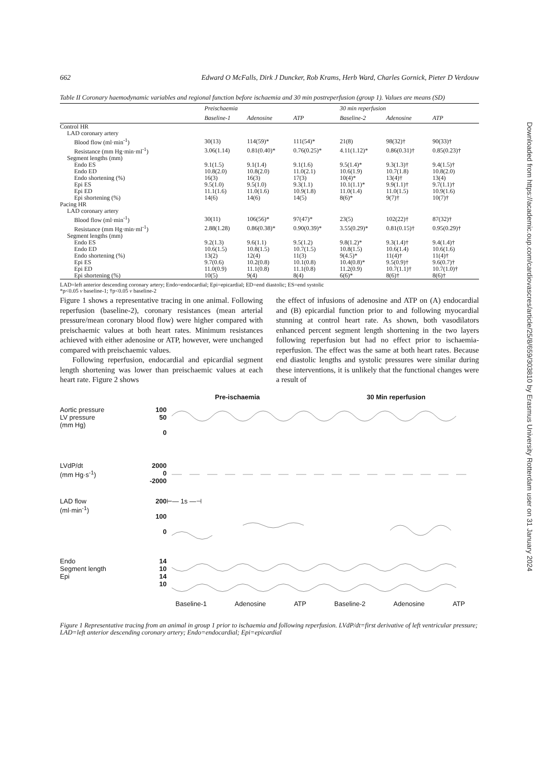Downloaded from https://academic.oup.com/cardiovascres/article/25/8/659/303810 by Erasmus University Rotterdam user on 31 January 2024
662 Edward O McFalls, Dirk J Duncker, Rob Krams, Herb Ward, Charles Gornick, Pieter D Verdouw
Table II Coronary haemodynamic variables and regional function before ischaemia and 30 min postreperfusion (group 1). Values are means (SD)
| | Preischaemia | | | 30 min reperfusion | | |
| --- | --- | --- | --- | --- | --- | --- |
| | Baseline-1 | Adenosine | ATP | Baseline-2 | Adenosine | ATP |
| Control HR | | | | | | |
| LAD coronary artery | | | | | | |
| Blood flow (ml·min<sup>-1</sup>) | 30(13) | 114(59)* | 111(54)* | 21(8) | 98(32)† | 90(33)† |
| Resistance (mm Hg·min·ml<sup>-1</sup>) | 3.06(1.14) | 0.81(0.40)* | 0.76(0.25)* | 4.11(1.12)* | 0.86(0.31)† | 0.85(0.23)† |
| Segment lengths (mm) | | | | | | |
| Endo ES | 9.1(1.5) | 9.1(1.4) | 9.1(1.6) | 9.5(1.4)* | 9.3(1.3)† | 9.4(1.5)† |
| Endo ED | 10.8(2.0) | 10.8(2.0) | 11.0(2.1) | 10.6(1.9) | 10.7(1.8) | 10.8(2.0) |
| Endo shortening (%) | 16(3) | 16(3) | 17(3) | 10(4)* | 13(4)† | 13(4) |
| Epi ES | 9.5(1.0) | 9.5(1.0) | 9.3(1.1) | 10.1(1.1)* | 9.9(1.1)† | 9.7(1.1)† |
| Epi ED | 11.1(1.6) | 11.0(1.6) | 10.9(1.8) | 11.0(1.4) | 11.0(1.5) | 10.9(1.6) |
| Epi shortening (%) | 14(6) | 14(6) | 14(5) | 8(6)* | 9(7)† | 10(7)† |
| Pacing HR | | | | | | |
| LAD coronary artery | | | | | | |
| Blood flow (ml·min<sup>-1</sup>) | 30(11) | 106(56)* | 97(47)* | 23(5) | 102(22)† | 87(32)† |
| Resistance (mm Hg·min·ml<sup>-1</sup>) | 2.88(1.28) | 0.86(0.38)* | 0.90(0.39)* | 3.55(0.29)* | 0.81(0.15)† | 0.95(0.29)† |
| Segment lengths (mm) | | | | | | |
| Endo ES | 9.2(1.3) | 9.6(1.1) | 9.5(1.2) | 9.8(1.2)* | 9.3(1.4)† | 9.4(1.4)† |
| Endo ED | 10.6(1.5) | 10.8(1.5) | 10.7(1.5) | 10.8(1.5) | 10.6(1.4) | 10.6(1.6) |
| Endo shortening (%) | 13(2) | 12(4) | 11(3) | 9(4.5)* | 11(4)† | 11(4)† |
| Epi ES | 9.7(0.6) | 10.2(0.8) | 10.1(0.8) | 10.4(0.8)* | 9.5(0.9)† | 9.6(0.7)† |
| Epi ED | 11.0(0.9) | 11.1(0.8) | 11.1(0.8) | 11.2(0.9) | 10.7(1.1)† | 10.7(1.0)† |
| Epi shortening (%) | 10(5) | 9(4) | 8(4) | 6(6)* | 8(6)† | 8(6)† |
LAD=left anterior descending coronary artery; Endo=endocardial; Epi=epicardial; ED=end diastolic; ES=end systolic
*p<0.05 v baseline-1; †p<0.05 v baseline-2
Figure 1 shows a representative tracing in one animal. Following reperfusion (baseline-2), coronary resistances (mean arterial pressure/mean coronary blood flow) were higher compared with preischaemic values at both heart rates. Minimum resistances achieved with either adenosine or ATP, however, were unchanged compared with preischaemic values.
Following reperfusion, endocardial and epicardial segment length shortening was lower than preischaemic values at each heart rate. Figure 2 shows
the effect of infusions of adenosine and ATP on (A) endocardial and (B) epicardial function prior to and following myocardial stunning at control heart rate. As shown, both vasodilators enhanced percent segment length shortening in the two layers following reperfusion but had no effect prior to ischaemia-reperfusion. The effect was the same at both heart rates. Because end diastolic lengths and systolic pressures were similar during these interventions, it is unlikely that the functional changes were a result of
Pre-ischaemia 30 Min reperfusion
Aortic pressure
LV pressure
(mm Hg)
100
50
0
LVdP/dt
(mm Hg·s<sup>-1</sup>)
2000
0
-2000
LAD flow
(ml·min<sup>-1</sup>)
200
100
0
⊢— 1s —⊣
Endo
Segment length
Epi
14
10
14
10
Baseline-1 Adenosine ATP Baseline-2 Adenosine ATP
Figure 1 Representative tracing from an animal in group 1 prior to ischaemia and following reperfusion. LVdP/dt=first derivative of left ventricular pressure; LAD=left anterior descending coronary artery; Endo=endocardial; Epi=epicardial